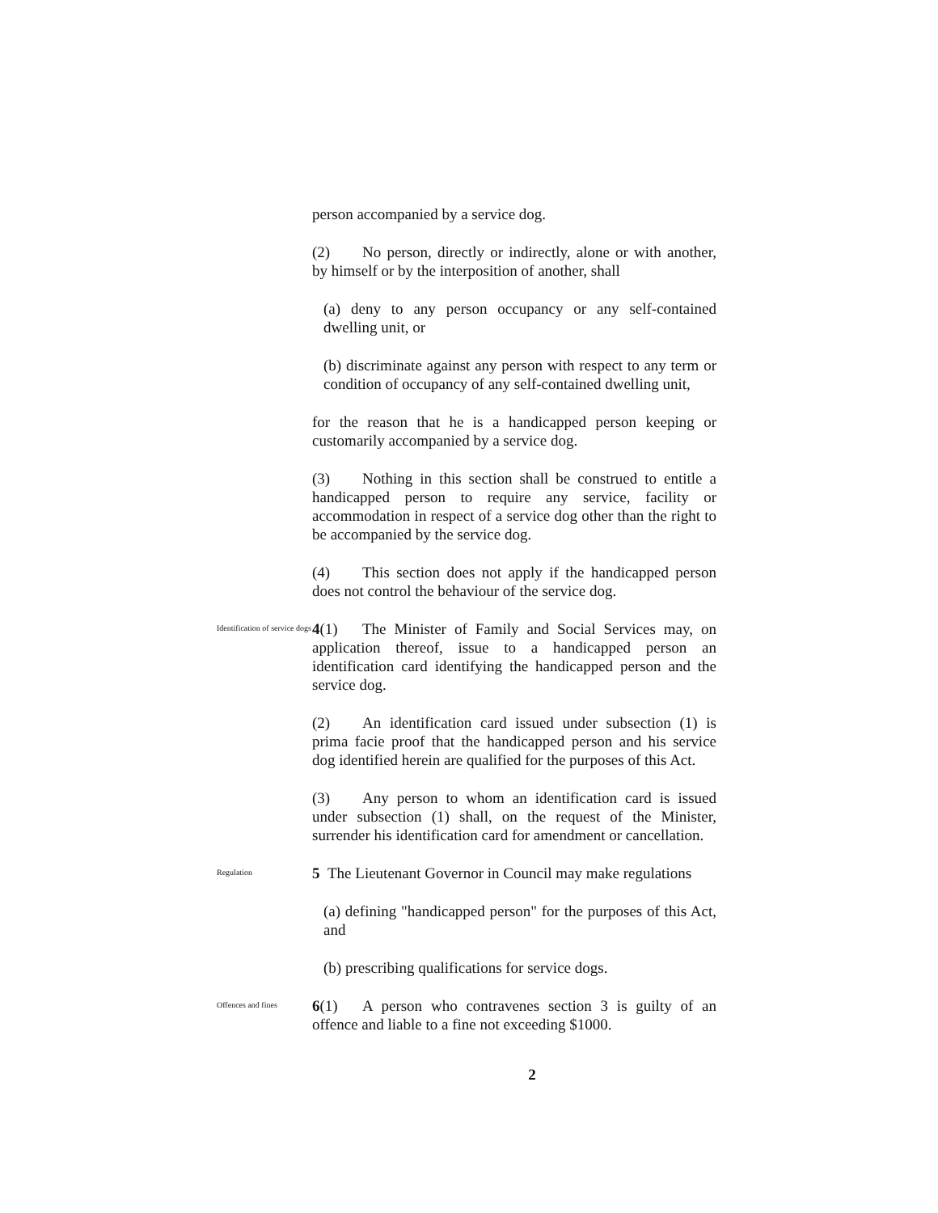person accompanied by a service dog.
(2) No person, directly or indirectly, alone or with another, by himself or by the interposition of another, shall
(a) deny to any person occupancy or any self-contained dwelling unit, or
(b) discriminate against any person with respect to any term or condition of occupancy of any self-contained dwelling unit,
for the reason that he is a handicapped person keeping or customarily accompanied by a service dog.
(3) Nothing in this section shall be construed to entitle a handicapped person to require any service, facility or accommodation in respect of a service dog other than the right to be accompanied by the service dog.
(4) This section does not apply if the handicapped person does not control the behaviour of the service dog.
Identification of service dogs
4(1) The Minister of Family and Social Services may, on application thereof, issue to a handicapped person an identification card identifying the handicapped person and the service dog.
(2) An identification card issued under subsection (1) is prima facie proof that the handicapped person and his service dog identified herein are qualified for the purposes of this Act.
(3) Any person to whom an identification card is issued under subsection (1) shall, on the request of the Minister, surrender his identification card for amendment or cancellation.
Regulation
5 The Lieutenant Governor in Council may make regulations
(a) defining "handicapped person" for the purposes of this Act, and
(b) prescribing qualifications for service dogs.
Offences and fines
6(1) A person who contravenes section 3 is guilty of an offence and liable to a fine not exceeding $1000.
2